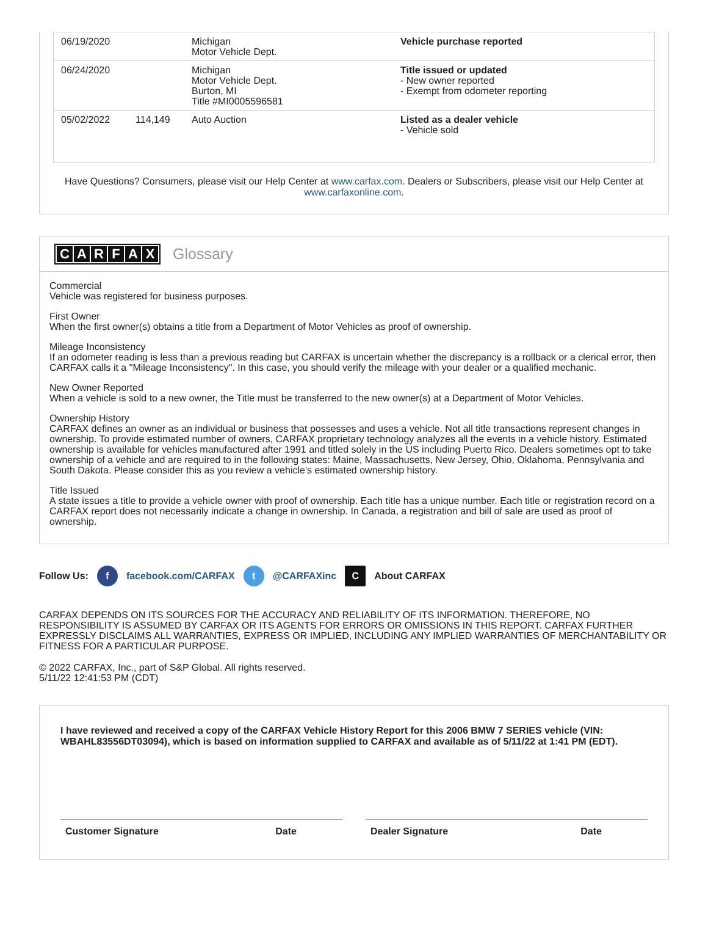| 06/19/2020 | | Michigan Motor Vehicle Dept. | Vehicle purchase reported |
| 06/24/2020 | | Michigan Motor Vehicle Dept. Burton, MI Title #MI0005596581 | Title issued or updated - New owner reported - Exempt from odometer reporting |
| 05/02/2022 | 114,149 | Auto Auction | Listed as a dealer vehicle - Vehicle sold |
Have Questions? Consumers, please visit our Help Center at www.carfax.com. Dealers or Subscribers, please visit our Help Center at www.carfaxonline.com.
CARFAX Glossary
Commercial
Vehicle was registered for business purposes.
First Owner
When the first owner(s) obtains a title from a Department of Motor Vehicles as proof of ownership.
Mileage Inconsistency
If an odometer reading is less than a previous reading but CARFAX is uncertain whether the discrepancy is a rollback or a clerical error, then CARFAX calls it a "Mileage Inconsistency". In this case, you should verify the mileage with your dealer or a qualified mechanic.
New Owner Reported
When a vehicle is sold to a new owner, the Title must be transferred to the new owner(s) at a Department of Motor Vehicles.
Ownership History
CARFAX defines an owner as an individual or business that possesses and uses a vehicle. Not all title transactions represent changes in ownership. To provide estimated number of owners, CARFAX proprietary technology analyzes all the events in a vehicle history. Estimated ownership is available for vehicles manufactured after 1991 and titled solely in the US including Puerto Rico. Dealers sometimes opt to take ownership of a vehicle and are required to in the following states: Maine, Massachusetts, New Jersey, Ohio, Oklahoma, Pennsylvania and South Dakota. Please consider this as you review a vehicle's estimated ownership history.
Title Issued
A state issues a title to provide a vehicle owner with proof of ownership. Each title has a unique number. Each title or registration record on a CARFAX report does not necessarily indicate a change in ownership. In Canada, a registration and bill of sale are used as proof of ownership.
Follow Us: f facebook.com/CARFAX t @CARFAXinc C About CARFAX
CARFAX DEPENDS ON ITS SOURCES FOR THE ACCURACY AND RELIABILITY OF ITS INFORMATION. THEREFORE, NO RESPONSIBILITY IS ASSUMED BY CARFAX OR ITS AGENTS FOR ERRORS OR OMISSIONS IN THIS REPORT. CARFAX FURTHER EXPRESSLY DISCLAIMS ALL WARRANTIES, EXPRESS OR IMPLIED, INCLUDING ANY IMPLIED WARRANTIES OF MERCHANTABILITY OR FITNESS FOR A PARTICULAR PURPOSE.
© 2022 CARFAX, Inc., part of S&P Global. All rights reserved.
5/11/22 12:41:53 PM (CDT)
I have reviewed and received a copy of the CARFAX Vehicle History Report for this 2006 BMW 7 SERIES vehicle (VIN: WBAHL83556DT03094), which is based on information supplied to CARFAX and available as of 5/11/22 at 1:41 PM (EDT).
Customer Signature Date Dealer Signature Date